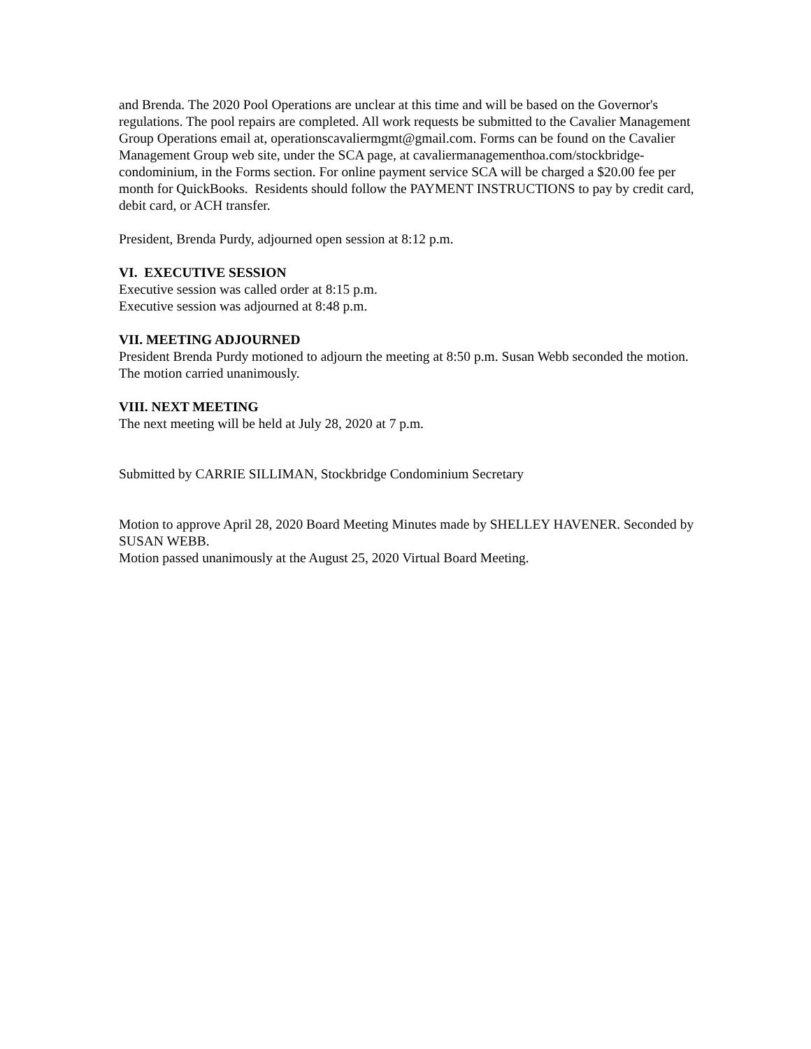and Brenda. The 2020 Pool Operations are unclear at this time and will be based on the Governor's regulations. The pool repairs are completed. All work requests be submitted to the Cavalier Management Group Operations email at, operationscavaliermgmt@gmail.com. Forms can be found on the Cavalier Management Group web site, under the SCA page, at cavaliermanagementhoa.com/stockbridge-condominium, in the Forms section. For online payment service SCA will be charged a $20.00 fee per month for QuickBooks. Residents should follow the PAYMENT INSTRUCTIONS to pay by credit card, debit card, or ACH transfer.
President, Brenda Purdy, adjourned open session at 8:12 p.m.
VI. EXECUTIVE SESSION
Executive session was called order at 8:15 p.m.
Executive session was adjourned at 8:48 p.m.
VII. MEETING ADJOURNED
President Brenda Purdy motioned to adjourn the meeting at 8:50 p.m. Susan Webb seconded the motion. The motion carried unanimously.
VIII. NEXT MEETING
The next meeting will be held at July 28, 2020 at 7 p.m.
Submitted by CARRIE SILLIMAN, Stockbridge Condominium Secretary
Motion to approve April 28, 2020 Board Meeting Minutes made by SHELLEY HAVENER. Seconded by SUSAN WEBB.
Motion passed unanimously at the August 25, 2020 Virtual Board Meeting.